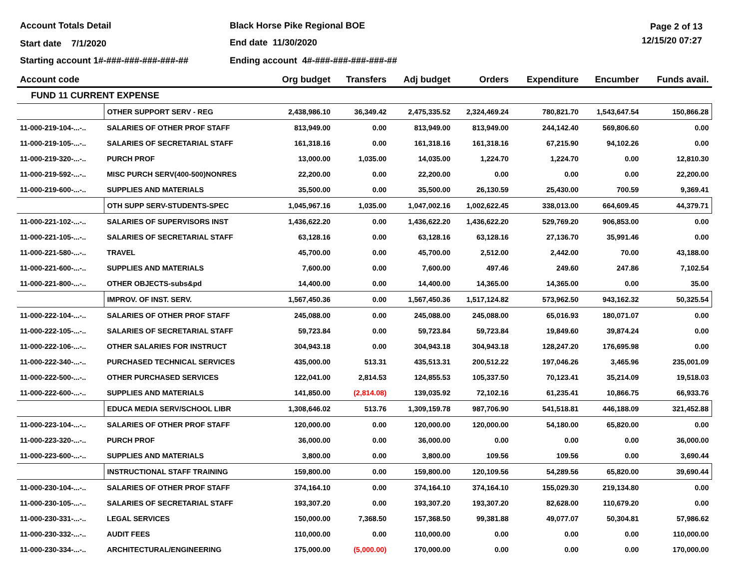Account Totals Detail Black Horse Pike Regional BOE Page 2 of 13
Start date 7/1/2020 End date 11/30/2020 12/15/20 07:27
Starting account 1#-###-###-###-###-## Ending account 4#-###-###-###-###-##
| Account code | | Org budget | Transfers | Adj budget | Orders | Expenditure | Encumber | Funds avail. |
| --- | --- | --- | --- | --- | --- | --- | --- | --- |
| FUND 11 CURRENT EXPENSE | | | | | | | | |
| | OTHER SUPPORT SERV - REG | 2,438,986.10 | 36,349.42 | 2,475,335.52 | 2,324,469.24 | 780,821.70 | 1,543,647.54 | 150,866.28 |
| 11-000-219-104-...-.. | SALARIES OF OTHER PROF STAFF | 813,949.00 | 0.00 | 813,949.00 | 813,949.00 | 244,142.40 | 569,806.60 | 0.00 |
| 11-000-219-105-...-.. | SALARIES OF SECRETARIAL STAFF | 161,318.16 | 0.00 | 161,318.16 | 161,318.16 | 67,215.90 | 94,102.26 | 0.00 |
| 11-000-219-320-...-.. | PURCH PROF | 13,000.00 | 1,035.00 | 14,035.00 | 1,224.70 | 1,224.70 | 0.00 | 12,810.30 |
| 11-000-219-592-...-.. | MISC PURCH SERV(400-500)NONRES | 22,200.00 | 0.00 | 22,200.00 | 0.00 | 0.00 | 0.00 | 22,200.00 |
| 11-000-219-600-...-.. | SUPPLIES AND MATERIALS | 35,500.00 | 0.00 | 35,500.00 | 26,130.59 | 25,430.00 | 700.59 | 9,369.41 |
| | OTH SUPP SERV-STUDENTS-SPEC | 1,045,967.16 | 1,035.00 | 1,047,002.16 | 1,002,622.45 | 338,013.00 | 664,609.45 | 44,379.71 |
| 11-000-221-102-...-.. | SALARIES OF SUPERVISORS INST | 1,436,622.20 | 0.00 | 1,436,622.20 | 1,436,622.20 | 529,769.20 | 906,853.00 | 0.00 |
| 11-000-221-105-...-.. | SALARIES OF SECRETARIAL STAFF | 63,128.16 | 0.00 | 63,128.16 | 63,128.16 | 27,136.70 | 35,991.46 | 0.00 |
| 11-000-221-580-...-.. | TRAVEL | 45,700.00 | 0.00 | 45,700.00 | 2,512.00 | 2,442.00 | 70.00 | 43,188.00 |
| 11-000-221-600-...-.. | SUPPLIES AND MATERIALS | 7,600.00 | 0.00 | 7,600.00 | 497.46 | 249.60 | 247.86 | 7,102.54 |
| 11-000-221-800-...-.. | OTHER OBJECTS-subs&pd | 14,400.00 | 0.00 | 14,400.00 | 14,365.00 | 14,365.00 | 0.00 | 35.00 |
| | IMPROV. OF INST. SERV. | 1,567,450.36 | 0.00 | 1,567,450.36 | 1,517,124.82 | 573,962.50 | 943,162.32 | 50,325.54 |
| 11-000-222-104-...-.. | SALARIES OF OTHER PROF STAFF | 245,088.00 | 0.00 | 245,088.00 | 245,088.00 | 65,016.93 | 180,071.07 | 0.00 |
| 11-000-222-105-...-.. | SALARIES OF SECRETARIAL STAFF | 59,723.84 | 0.00 | 59,723.84 | 59,723.84 | 19,849.60 | 39,874.24 | 0.00 |
| 11-000-222-106-...-.. | OTHER SALARIES FOR INSTRUCT | 304,943.18 | 0.00 | 304,943.18 | 304,943.18 | 128,247.20 | 176,695.98 | 0.00 |
| 11-000-222-340-...-.. | PURCHASED TECHNICAL SERVICES | 435,000.00 | 513.31 | 435,513.31 | 200,512.22 | 197,046.26 | 3,465.96 | 235,001.09 |
| 11-000-222-500-...-.. | OTHER PURCHASED SERVICES | 122,041.00 | 2,814.53 | 124,855.53 | 105,337.50 | 70,123.41 | 35,214.09 | 19,518.03 |
| 11-000-222-600-...-.. | SUPPLIES AND MATERIALS | 141,850.00 | (2,814.08) | 139,035.92 | 72,102.16 | 61,235.41 | 10,866.75 | 66,933.76 |
| | EDUCA MEDIA SERV/SCHOOL LIBR | 1,308,646.02 | 513.76 | 1,309,159.78 | 987,706.90 | 541,518.81 | 446,188.09 | 321,452.88 |
| 11-000-223-104-...-.. | SALARIES OF OTHER PROF STAFF | 120,000.00 | 0.00 | 120,000.00 | 120,000.00 | 54,180.00 | 65,820.00 | 0.00 |
| 11-000-223-320-...-.. | PURCH PROF | 36,000.00 | 0.00 | 36,000.00 | 0.00 | 0.00 | 0.00 | 36,000.00 |
| 11-000-223-600-...-.. | SUPPLIES AND MATERIALS | 3,800.00 | 0.00 | 3,800.00 | 109.56 | 109.56 | 0.00 | 3,690.44 |
| | INSTRUCTIONAL STAFF TRAINING | 159,800.00 | 0.00 | 159,800.00 | 120,109.56 | 54,289.56 | 65,820.00 | 39,690.44 |
| 11-000-230-104-...-.. | SALARIES OF OTHER PROF STAFF | 374,164.10 | 0.00 | 374,164.10 | 374,164.10 | 155,029.30 | 219,134.80 | 0.00 |
| 11-000-230-105-...-.. | SALARIES OF SECRETARIAL STAFF | 193,307.20 | 0.00 | 193,307.20 | 193,307.20 | 82,628.00 | 110,679.20 | 0.00 |
| 11-000-230-331-...-.. | LEGAL SERVICES | 150,000.00 | 7,368.50 | 157,368.50 | 99,381.88 | 49,077.07 | 50,304.81 | 57,986.62 |
| 11-000-230-332-...-.. | AUDIT FEES | 110,000.00 | 0.00 | 110,000.00 | 0.00 | 0.00 | 0.00 | 110,000.00 |
| 11-000-230-334-...-.. | ARCHITECTURAL/ENGINEERING | 175,000.00 | (5,000.00) | 170,000.00 | 0.00 | 0.00 | 0.00 | 170,000.00 |